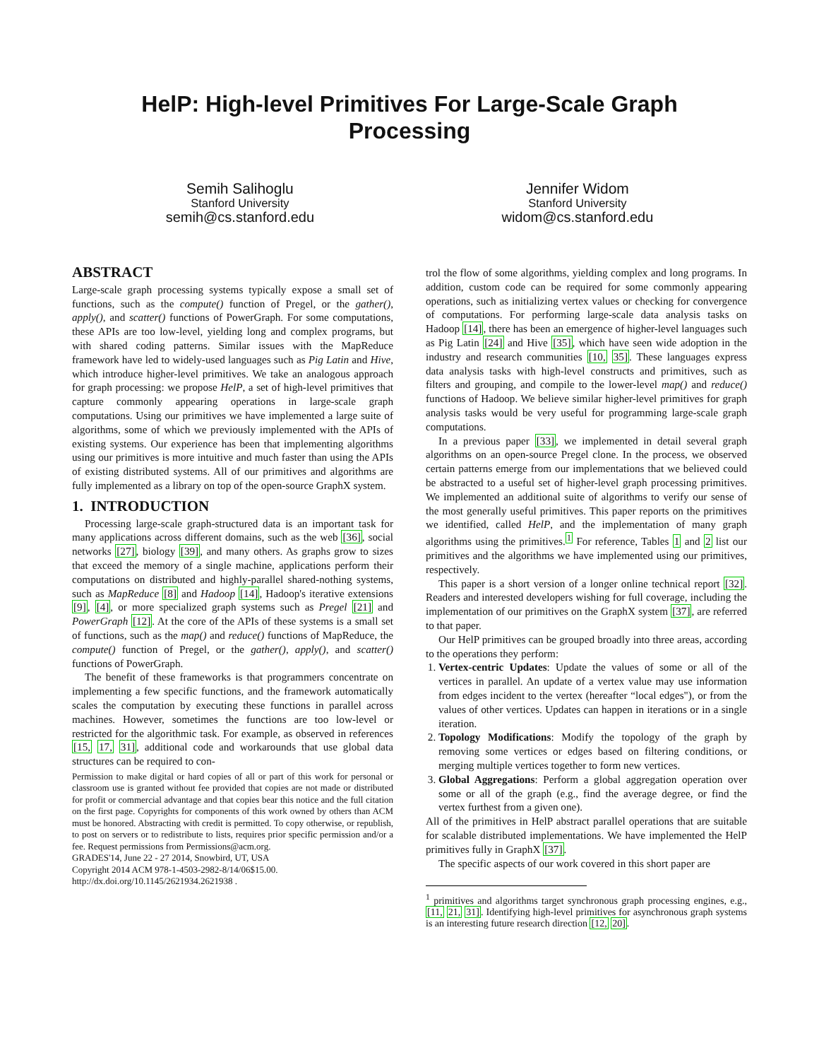HelP: High-level Primitives For Large-Scale Graph
Processing
Semih Salihoglu
Stanford University
semih@cs.stanford.edu
Jennifer Widom
Stanford University
widom@cs.stanford.edu
ABSTRACT
Large-scale graph processing systems typically expose a small set of functions, such as the compute() function of Pregel, or the gather(), apply(), and scatter() functions of PowerGraph. For some computations, these APIs are too low-level, yielding long and complex programs, but with shared coding patterns. Similar issues with the MapReduce framework have led to widely-used languages such as Pig Latin and Hive, which introduce higher-level primitives. We take an analogous approach for graph processing: we propose HelP, a set of high-level primitives that capture commonly appearing operations in large-scale graph computations. Using our primitives we have implemented a large suite of algorithms, some of which we previously implemented with the APIs of existing systems. Our experience has been that implementing algorithms using our primitives is more intuitive and much faster than using the APIs of existing distributed systems. All of our primitives and algorithms are fully implemented as a library on top of the open-source GraphX system.
1. INTRODUCTION
Processing large-scale graph-structured data is an important task for many applications across different domains, such as the web [36], social networks [27], biology [39], and many others. As graphs grow to sizes that exceed the memory of a single machine, applications perform their computations on distributed and highly-parallel shared-nothing systems, such as MapReduce [8] and Hadoop [14], Hadoop's iterative extensions [9], [4], or more specialized graph systems such as Pregel [21] and PowerGraph [12]. At the core of the APIs of these systems is a small set of functions, such as the map() and reduce() functions of MapReduce, the compute() function of Pregel, or the gather(), apply(), and scatter() functions of PowerGraph.
The benefit of these frameworks is that programmers concentrate on implementing a few specific functions, and the framework automatically scales the computation by executing these functions in parallel across machines. However, sometimes the functions are too low-level or restricted for the algorithmic task. For example, as observed in references [15, 17, 31], additional code and workarounds that use global data structures can be required to con-
Permission to make digital or hard copies of all or part of this work for personal or classroom use is granted without fee provided that copies are not made or distributed for profit or commercial advantage and that copies bear this notice and the full citation on the first page. Copyrights for components of this work owned by others than ACM must be honored. Abstracting with credit is permitted. To copy otherwise, or republish, to post on servers or to redistribute to lists, requires prior specific permission and/or a fee. Request permissions from Permissions@acm.org.
GRADES'14, June 22 - 27 2014, Snowbird, UT, USA
Copyright 2014 ACM 978-1-4503-2982-8/14/06$15.00.
http://dx.doi.org/10.1145/2621934.2621938 .
trol the flow of some algorithms, yielding complex and long programs. In addition, custom code can be required for some commonly appearing operations, such as initializing vertex values or checking for convergence of computations. For performing large-scale data analysis tasks on Hadoop [14], there has been an emergence of higher-level languages such as Pig Latin [24] and Hive [35], which have seen wide adoption in the industry and research communities [10, 35]. These languages express data analysis tasks with high-level constructs and primitives, such as filters and grouping, and compile to the lower-level map() and reduce() functions of Hadoop. We believe similar higher-level primitives for graph analysis tasks would be very useful for programming large-scale graph computations.
In a previous paper [33], we implemented in detail several graph algorithms on an open-source Pregel clone. In the process, we observed certain patterns emerge from our implementations that we believed could be abstracted to a useful set of higher-level graph processing primitives. We implemented an additional suite of algorithms to verify our sense of the most generally useful primitives. This paper reports on the primitives we identified, called HelP, and the implementation of many graph algorithms using the primitives.<sup>1</sup> For reference, Tables 1 and 2 list our primitives and the algorithms we have implemented using our primitives, respectively.
This paper is a short version of a longer online technical report [32]. Readers and interested developers wishing for full coverage, including the implementation of our primitives on the GraphX system [37], are referred to that paper.
Our HelP primitives can be grouped broadly into three areas, according to the operations they perform:
1. Vertex-centric Updates: Update the values of some or all of the vertices in parallel. An update of a vertex value may use information from edges incident to the vertex (hereafter “local edges"), or from the values of other vertices. Updates can happen in iterations or in a single iteration.
2. Topology Modifications: Modify the topology of the graph by removing some vertices or edges based on filtering conditions, or merging multiple vertices together to form new vertices.
3. Global Aggregations: Perform a global aggregation operation over some or all of the graph (e.g., find the average degree, or find the vertex furthest from a given one).
All of the primitives in HelP abstract parallel operations that are suitable for scalable distributed implementations. We have implemented the HelP primitives fully in GraphX [37].
The specific aspects of our work covered in this short paper are
<sup>1</sup> primitives and algorithms target synchronous graph processing engines, e.g., [11, 21, 31]. Identifying high-level primitives for asynchronous graph systems is an interesting future research direction [12, 20].